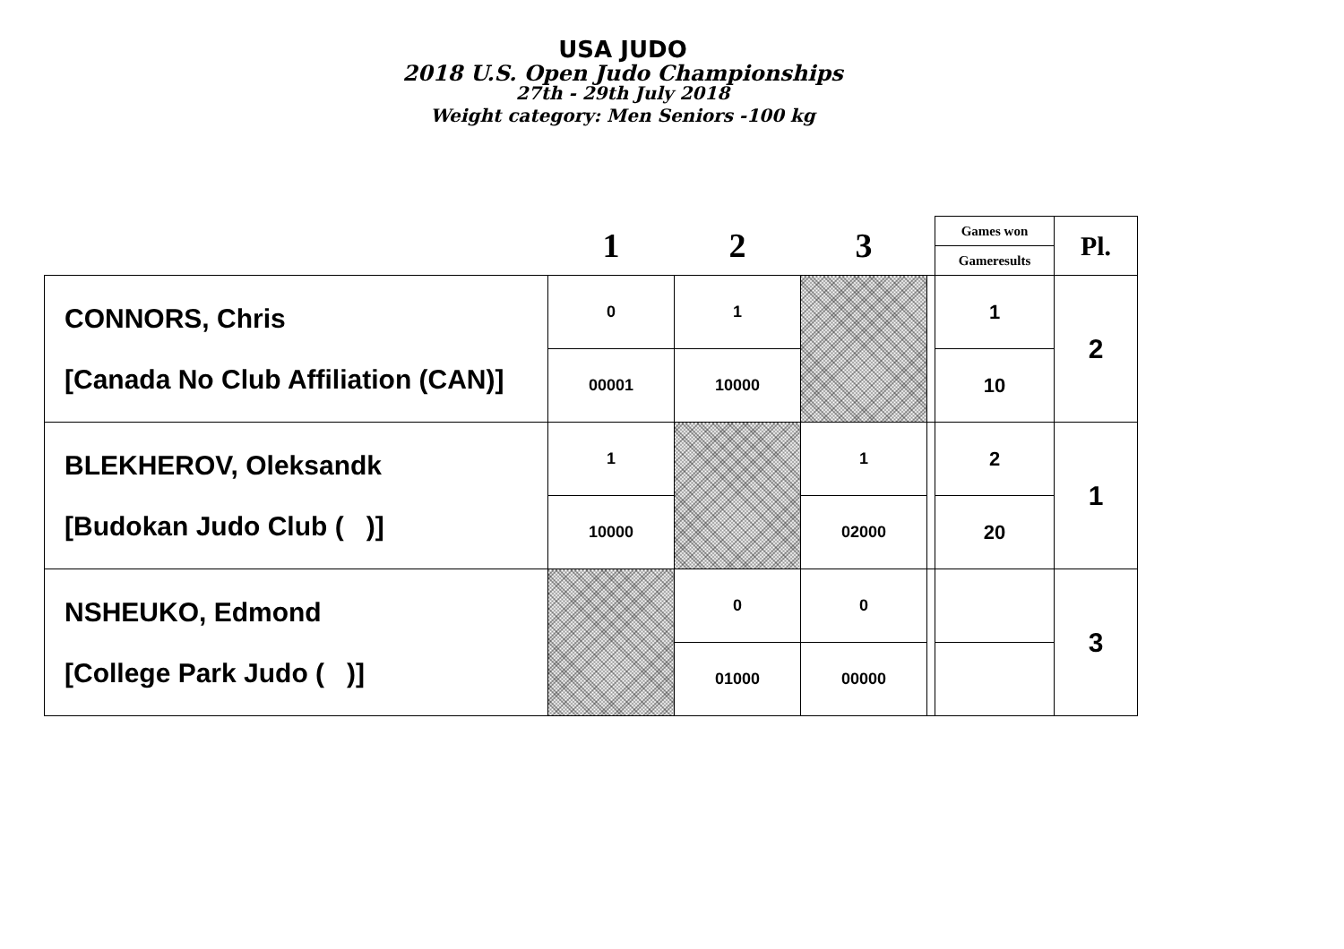USA JUDO
2018 U.S. Open Judo Championships
27th - 29th July 2018
Weight category: Men Seniors -100 kg
| | 1 | 2 | 3 | | Games won | Pl. |
| --- | --- | --- | --- | --- | --- | --- |
| | | | | | Gameresults | |
| CONNORS, Chris [Canada No Club Affiliation (CAN)] | 0 | 1 | | | 1 | 2 |
| | 00001 | 10000 | | | 10 | |
| BLEKHEROV, Oleksandk [Budokan Judo Club ( )] | 1 | | 1 | | 2 | 1 |
| | 10000 | | 02000 | | 20 | |
| NSHEUKO, Edmond [College Park Judo ( )] | | 0 | 0 | | | 3 |
| | | 01000 | 00000 | | | |